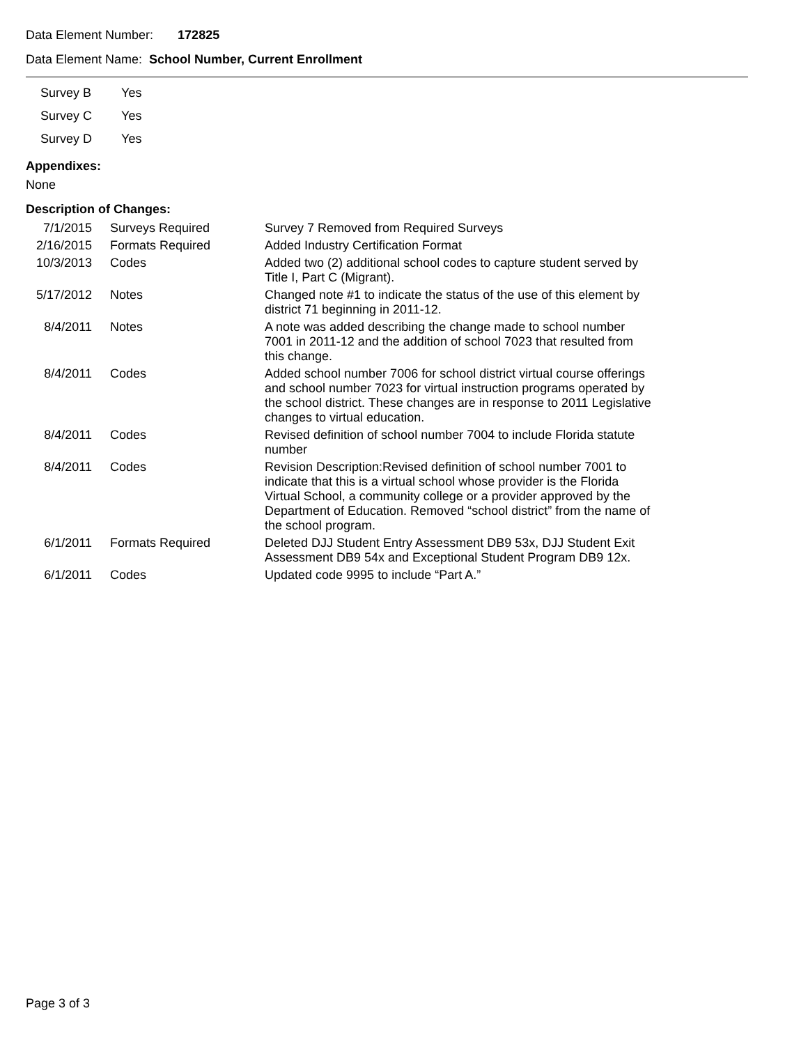Data Element Number: 172825
Data Element Name: School Number, Current Enrollment
| Survey B | Yes |
| Survey C | Yes |
| Survey D | Yes |
Appendixes:
None
Description of Changes:
| 7/1/2015 | Surveys Required | Survey 7 Removed from Required Surveys |
| 2/16/2015 | Formats Required | Added Industry Certification Format |
| 10/3/2013 | Codes | Added two (2) additional school codes to capture student served by Title I, Part C (Migrant). |
| 5/17/2012 | Notes | Changed note #1 to indicate the status of the use of this element by district 71 beginning in 2011-12. |
| 8/4/2011 | Notes | A note was added describing the change made to school number 7001 in 2011-12 and the addition of school 7023 that resulted from this change. |
| 8/4/2011 | Codes | Added school number 7006 for school district virtual course offerings and school number 7023 for virtual instruction programs operated by the school district. These changes are in response to 2011 Legislative changes to virtual education. |
| 8/4/2011 | Codes | Revised definition of school number 7004 to include Florida statute number |
| 8/4/2011 | Codes | Revision Description:Revised definition of school number 7001 to indicate that this is a virtual school whose provider is the Florida Virtual School, a community college or a provider approved by the Department of Education. Removed “school district” from the name of the school program. |
| 6/1/2011 | Formats Required | Deleted DJJ Student Entry Assessment DB9 53x, DJJ Student Exit Assessment DB9 54x and Exceptional Student Program DB9 12x. |
| 6/1/2011 | Codes | Updated code 9995 to include “Part A.” |
Page 3 of 3